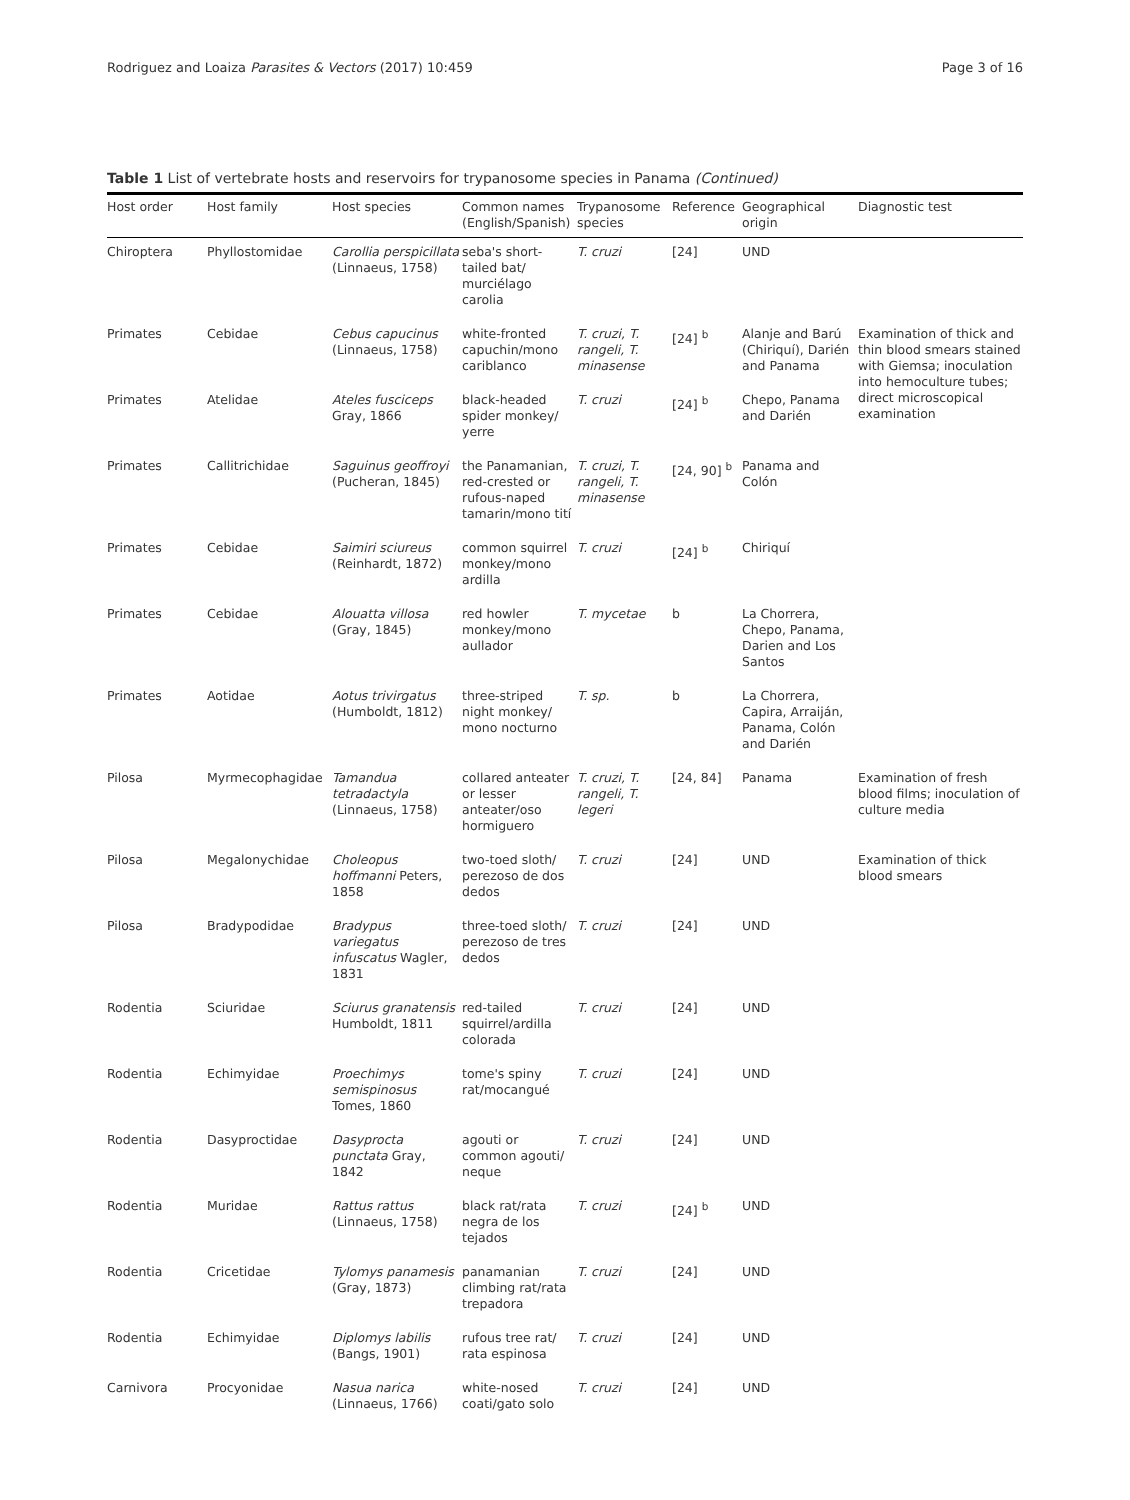Rodriguez and Loaiza Parasites & Vectors (2017) 10:459 Page 3 of 16
Table 1 List of vertebrate hosts and reservoirs for trypanosome species in Panama (Continued)
| Host order | Host family | Host species | Common names (English/Spanish) | Trypanosome species | Reference | Geographical origin | Diagnostic test |
| --- | --- | --- | --- | --- | --- | --- | --- |
| Chiroptera | Phyllostomidae | Carollia perspicillata (Linnaeus, 1758) | seba's short-tailed bat/ murciélago carolia | T. cruzi | [24] | UND | |
| Primates | Cebidae | Cebus capucinus (Linnaeus, 1758) | white-fronted capuchin/mono cariblanco | T. cruzi, T. rangeli, T. minasense | [24] <sup>b</sup> | Alanje and Barú (Chiriquí), Darién and Panama | Examination of thick and thin blood smears stained with Giemsa; inoculation into hemoculture tubes; direct microscopical examination |
| Primates | Atelidae | Ateles fusciceps Gray, 1866 | black-headed spider monkey/ yerre | T. cruzi | [24] <sup>b</sup> | Chepo, Panama and Darién | |
| Primates | Callitrichidae | Saguinus geoffroyi (Pucheran, 1845) | the Panamanian, red-crested or rufous-naped tamarin/mono tití | T. cruzi, T. rangeli, T. minasense | [24, 90] <sup>b</sup> | Panama and Colón | |
| Primates | Cebidae | Saimiri sciureus (Reinhardt, 1872) | common squirrel monkey/mono ardilla | T. cruzi | [24] <sup>b</sup> | Chiriquí | |
| Primates | Cebidae | Alouatta villosa (Gray, 1845) | red howler monkey/mono aullador | T. mycetae | b | La Chorrera, Chepo, Panama, Darien and Los Santos | |
| Primates | Aotidae | Aotus trivirgatus (Humboldt, 1812) | three-striped night monkey/ mono nocturno | T. sp. | b | La Chorrera, Capira, Arraiján, Panama, Colón and Darién | |
| Pilosa | Myrmecophagidae | Tamandua tetradactyla (Linnaeus, 1758) | collared anteater or lesser anteater/oso hormiguero | T. cruzi, T. rangeli, T. legeri | [24, 84] | Panama | Examination of fresh blood films; inoculation of culture media |
| Pilosa | Megalonychidae | Choleopus hoffmanni Peters, 1858 | two-toed sloth/ perezoso de dos dedos | T. cruzi | [24] | UND | Examination of thick blood smears |
| Pilosa | Bradypodidae | Bradypus variegatus infuscatus Wagler, 1831 | three-toed sloth/ perezoso de tres dedos | T. cruzi | [24] | UND | |
| Rodentia | Sciuridae | Sciurus granatensis Humboldt, 1811 | red-tailed squirrel/ardilla colorada | T. cruzi | [24] | UND | |
| Rodentia | Echimyidae | Proechimys semispinosus Tomes, 1860 | tome's spiny rat/mocangué | T. cruzi | [24] | UND | |
| Rodentia | Dasyproctidae | Dasyprocta punctata Gray, 1842 | agouti or common agouti/ neque | T. cruzi | [24] | UND | |
| Rodentia | Muridae | Rattus rattus (Linnaeus, 1758) | black rat/rata negra de los tejados | T. cruzi | [24] <sup>b</sup> | UND | |
| Rodentia | Cricetidae | Tylomys panamesis (Gray, 1873) | panamanian climbing rat/rata trepadora | T. cruzi | [24] | UND | |
| Rodentia | Echimyidae | Diplomys labilis (Bangs, 1901) | rufous tree rat/ rata espinosa | T. cruzi | [24] | UND | |
| Carnivora | Procyonidae | Nasua narica (Linnaeus, 1766) | white-nosed coati/gato solo | T. cruzi | [24] | UND | |